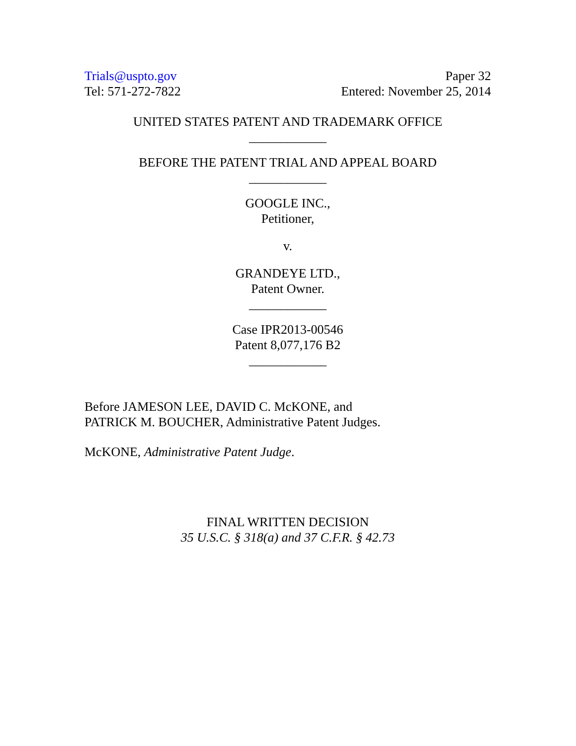Trials@uspto.gov
Tel: 571-272-7822
Paper 32
Entered: November 25, 2014
UNITED STATES PATENT AND TRADEMARK OFFICE
____________
BEFORE THE PATENT TRIAL AND APPEAL BOARD
____________
GOOGLE INC.,
Petitioner,
v.
GRANDEYE LTD.,
Patent Owner.
____________
Case IPR2013-00546
Patent 8,077,176 B2
____________
Before JAMESON LEE, DAVID C. McKONE, and
PATRICK M. BOUCHER, Administrative Patent Judges.
McKONE, Administrative Patent Judge.
FINAL WRITTEN DECISION
35 U.S.C. § 318(a) and 37 C.F.R. § 42.73